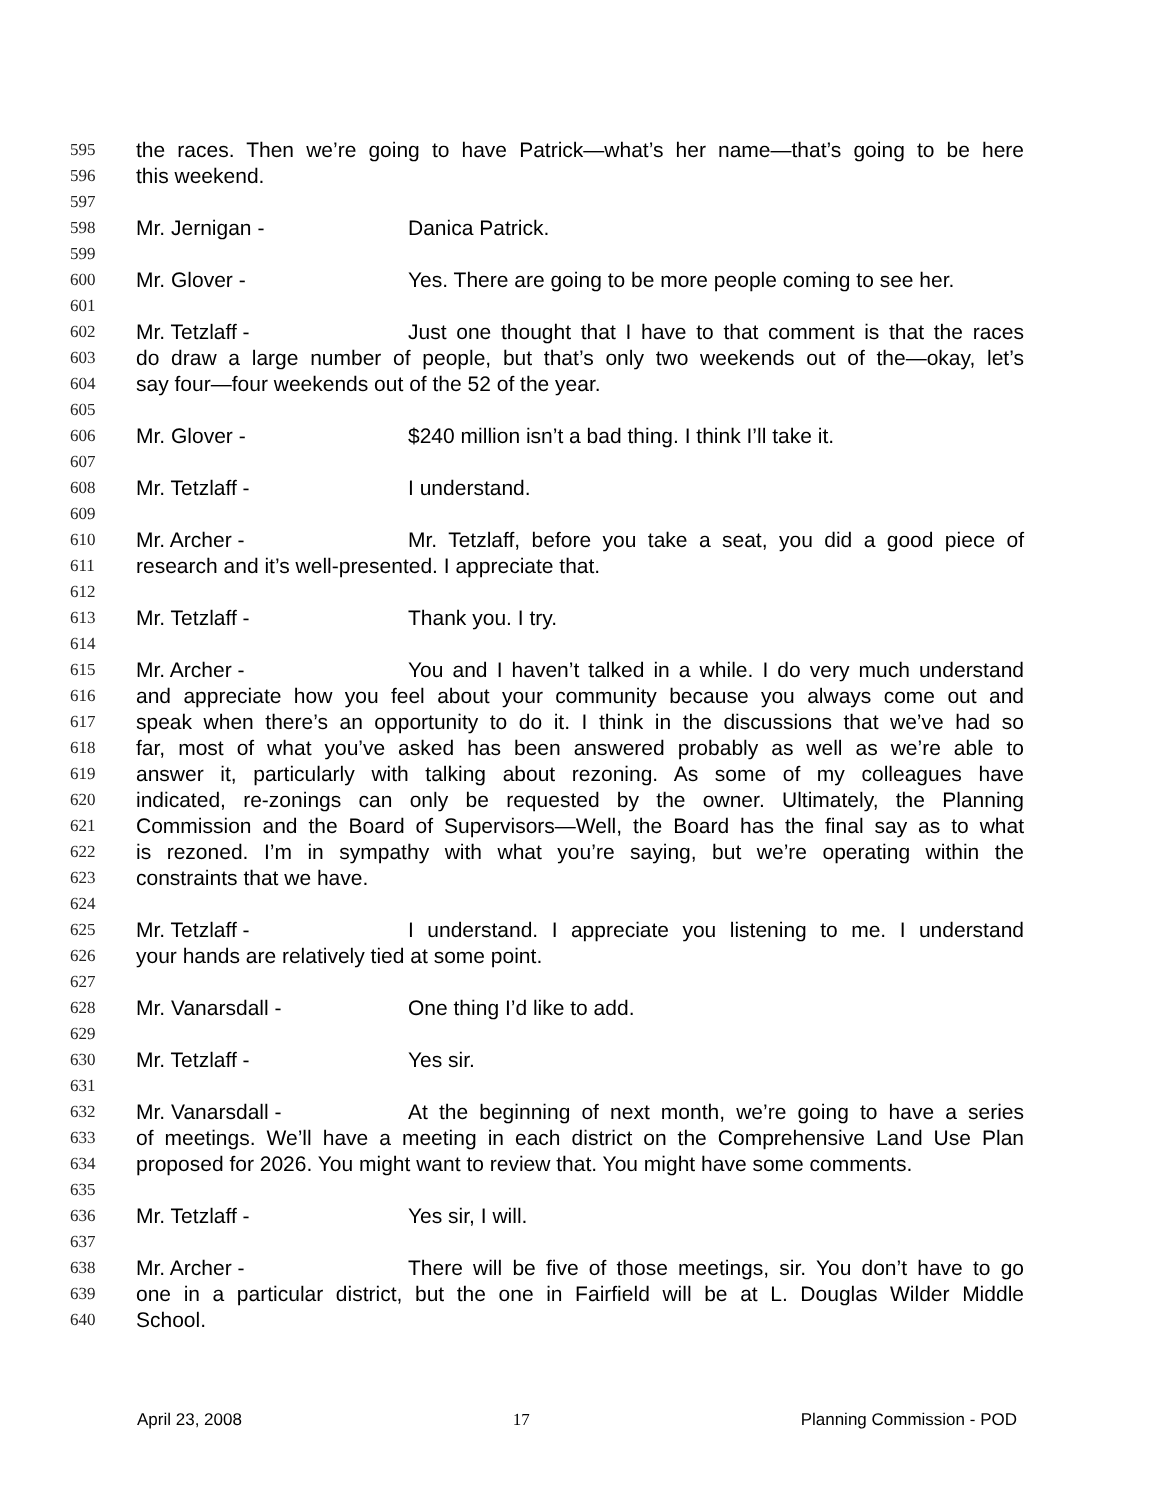595 the races. Then we’re going to have Patrick—what’s her name—that’s going to be here
596 this weekend.
597
598 Mr. Jernigan - Danica Patrick.
599
600 Mr. Glover - Yes. There are going to be more people coming to see her.
601
602 Mr. Tetzlaff - Just one thought that I have to that comment is that the races
603 do draw a large number of people, but that’s only two weekends out of the—okay, let’s
604 say four—four weekends out of the 52 of the year.
605
606 Mr. Glover - $240 million isn’t a bad thing. I think I’ll take it.
607
608 Mr. Tetzlaff - I understand.
609
610 Mr. Archer - Mr. Tetzlaff, before you take a seat, you did a good piece of
611 research and it’s well-presented. I appreciate that.
612
613 Mr. Tetzlaff - Thank you. I try.
614
615 Mr. Archer - You and I haven’t talked in a while. I do very much understand
616 and appreciate how you feel about your community because you always come out and
617 speak when there’s an opportunity to do it. I think in the discussions that we’ve had so
618 far, most of what you’ve asked has been answered probably as well as we’re able to
619 answer it, particularly with talking about rezoning. As some of my colleagues have
620 indicated, re-zonings can only be requested by the owner. Ultimately, the Planning
621 Commission and the Board of Supervisors—Well, the Board has the final say as to what
622 is rezoned. I’m in sympathy with what you’re saying, but we’re operating within the
623 constraints that we have.
624
625 Mr. Tetzlaff - I understand. I appreciate you listening to me. I understand
626 your hands are relatively tied at some point.
627
628 Mr. Vanarsdall - One thing I’d like to add.
629
630 Mr. Tetzlaff - Yes sir.
631
632 Mr. Vanarsdall - At the beginning of next month, we’re going to have a series
633 of meetings. We’ll have a meeting in each district on the Comprehensive Land Use Plan
634 proposed for 2026. You might want to review that. You might have some comments.
635
636 Mr. Tetzlaff - Yes sir, I will.
637
638 Mr. Archer - There will be five of those meetings, sir. You don’t have to go
639 one in a particular district, but the one in Fairfield will be at L. Douglas Wilder Middle
640 School.
April 23, 2008 17 Planning Commission - POD